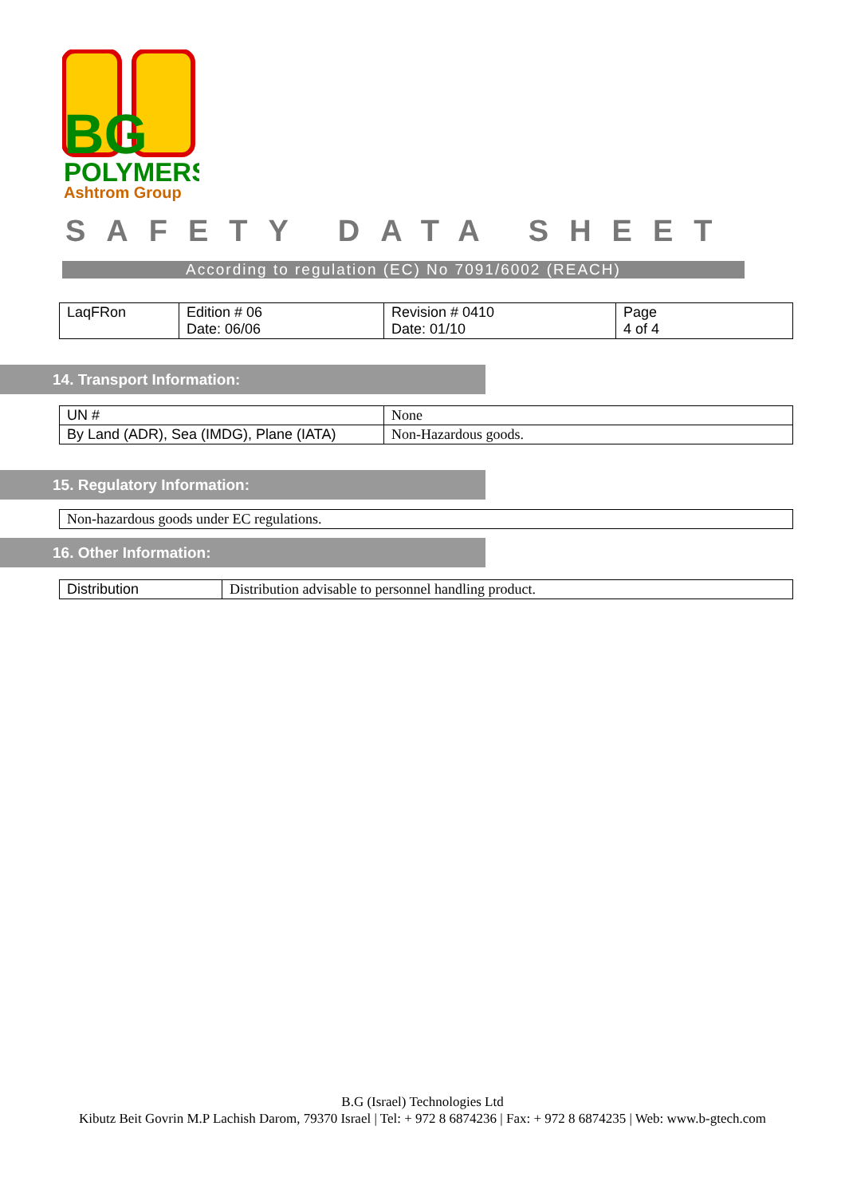BG
POLYMERS
Ashtrom Group
SAFETY DATA SHEET
According to regulation (EC) No 7091/6002 (REACH)
| LaqFRon | Edition # 06 Date: 06/06 | Revision # 0410 Date: 01/10 | Page 4 of 4 |
14. Transport Information:
| UN # | None |
| By Land (ADR), Sea (IMDG), Plane (IATA) | Non-Hazardous goods. |
15. Regulatory Information:
| Non-hazardous goods under EC regulations. |
16. Other Information:
| Distribution | Distribution advisable to personnel handling product. |
B.G (Israel) Technologies Ltd
Kibutz Beit Govrin M.P Lachish Darom, 79370 Israel | Tel: + 972 8 6874236 | Fax: + 972 8 6874235 | Web: www.b-gtech.com